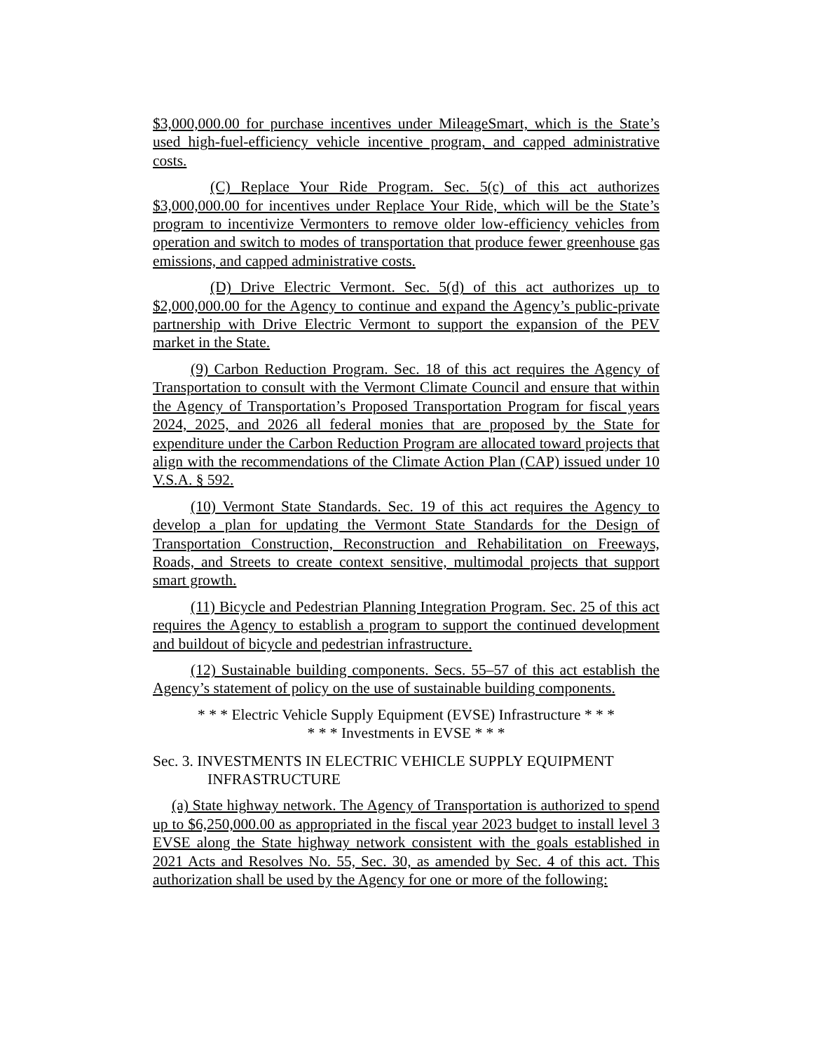$3,000,000.00 for purchase incentives under MileageSmart, which is the State’s used high-fuel-efficiency vehicle incentive program, and capped administrative costs.
(C) Replace Your Ride Program. Sec. 5(c) of this act authorizes $3,000,000.00 for incentives under Replace Your Ride, which will be the State’s program to incentivize Vermonters to remove older low-efficiency vehicles from operation and switch to modes of transportation that produce fewer greenhouse gas emissions, and capped administrative costs.
(D) Drive Electric Vermont. Sec. 5(d) of this act authorizes up to $2,000,000.00 for the Agency to continue and expand the Agency’s public-private partnership with Drive Electric Vermont to support the expansion of the PEV market in the State.
(9) Carbon Reduction Program. Sec. 18 of this act requires the Agency of Transportation to consult with the Vermont Climate Council and ensure that within the Agency of Transportation’s Proposed Transportation Program for fiscal years 2024, 2025, and 2026 all federal monies that are proposed by the State for expenditure under the Carbon Reduction Program are allocated toward projects that align with the recommendations of the Climate Action Plan (CAP) issued under 10 V.S.A. § 592.
(10) Vermont State Standards. Sec. 19 of this act requires the Agency to develop a plan for updating the Vermont State Standards for the Design of Transportation Construction, Reconstruction and Rehabilitation on Freeways, Roads, and Streets to create context sensitive, multimodal projects that support smart growth.
(11) Bicycle and Pedestrian Planning Integration Program. Sec. 25 of this act requires the Agency to establish a program to support the continued development and buildout of bicycle and pedestrian infrastructure.
(12) Sustainable building components. Secs. 55–57 of this act establish the Agency’s statement of policy on the use of sustainable building components.
* * * Electric Vehicle Supply Equipment (EVSE) Infrastructure * * *
* * * Investments in EVSE * * *
Sec. 3. INVESTMENTS IN ELECTRIC VEHICLE SUPPLY EQUIPMENT INFRASTRUCTURE
(a) State highway network. The Agency of Transportation is authorized to spend up to $6,250,000.00 as appropriated in the fiscal year 2023 budget to install level 3 EVSE along the State highway network consistent with the goals established in 2021 Acts and Resolves No. 55, Sec. 30, as amended by Sec. 4 of this act. This authorization shall be used by the Agency for one or more of the following: